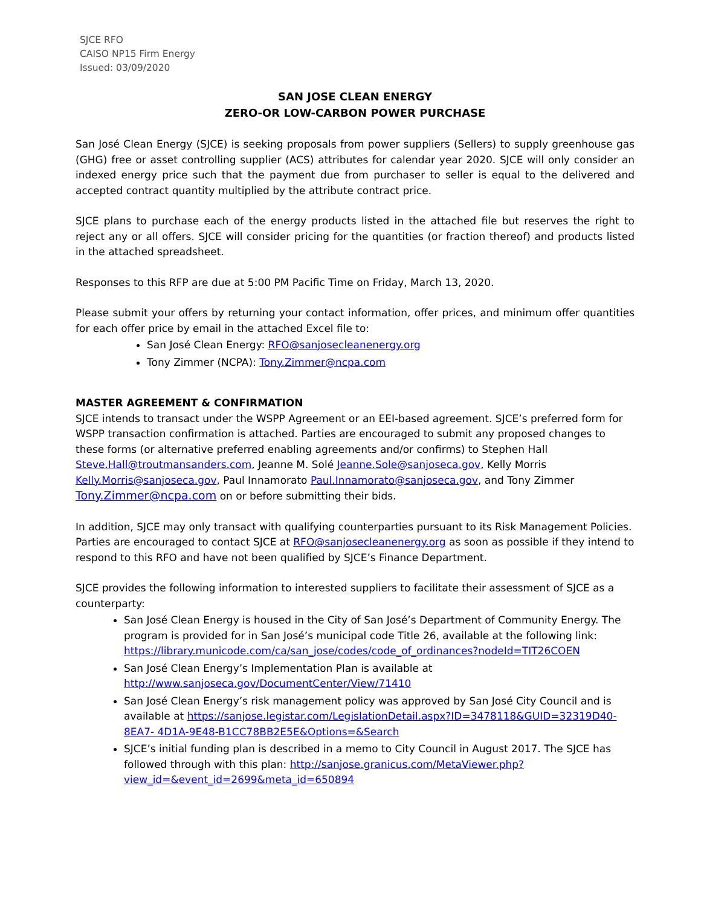SJCE RFO
CAISO NP15 Firm Energy
Issued: 03/09/2020
SAN JOSE CLEAN ENERGY
ZERO-OR LOW-CARBON POWER PURCHASE
San José Clean Energy (SJCE) is seeking proposals from power suppliers (Sellers) to supply greenhouse gas (GHG) free or asset controlling supplier (ACS) attributes for calendar year 2020. SJCE will only consider an indexed energy price such that the payment due from purchaser to seller is equal to the delivered and accepted contract quantity multiplied by the attribute contract price.
SJCE plans to purchase each of the energy products listed in the attached file but reserves the right to reject any or all offers. SJCE will consider pricing for the quantities (or fraction thereof) and products listed in the attached spreadsheet.
Responses to this RFP are due at 5:00 PM Pacific Time on Friday, March 13, 2020.
Please submit your offers by returning your contact information, offer prices, and minimum offer quantities for each offer price by email in the attached Excel file to:
San José Clean Energy: RFO@sanjosecleanenergy.org
Tony Zimmer (NCPA): Tony.Zimmer@ncpa.com
MASTER AGREEMENT & CONFIRMATION
SJCE intends to transact under the WSPP Agreement or an EEI-based agreement. SJCE’s preferred form for WSPP transaction confirmation is attached. Parties are encouraged to submit any proposed changes to these forms (or alternative preferred enabling agreements and/or confirms) to Stephen Hall Steve.Hall@troutmansanders.com, Jeanne M. Solé Jeanne.Sole@sanjoseca.gov, Kelly Morris Kelly.Morris@sanjoseca.gov, Paul Innamorato Paul.Innamorato@sanjoseca.gov, and Tony Zimmer Tony.Zimmer@ncpa.com on or before submitting their bids.
In addition, SJCE may only transact with qualifying counterparties pursuant to its Risk Management Policies. Parties are encouraged to contact SJCE at RFO@sanjosecleanenergy.org as soon as possible if they intend to respond to this RFO and have not been qualified by SJCE’s Finance Department.
SJCE provides the following information to interested suppliers to facilitate their assessment of SJCE as a counterparty:
San José Clean Energy is housed in the City of San José’s Department of Community Energy. The program is provided for in San José’s municipal code Title 26, available at the following link: https://library.municode.com/ca/san_jose/codes/code_of_ordinances?nodeId=TIT26COEN
San José Clean Energy’s Implementation Plan is available at http://www.sanjoseca.gov/DocumentCenter/View/71410
San José Clean Energy’s risk management policy was approved by San José City Council and is available at https://sanjose.legistar.com/LegislationDetail.aspx?ID=3478118&GUID=32319D40-8EA7- 4D1A-9E48-B1CC78BB2E5E&Options=&Search
SJCE’s initial funding plan is described in a memo to City Council in August 2017. The SJCE has followed through with this plan: http://sanjose.granicus.com/MetaViewer.php?view_id=&event_id=2699&meta_id=650894